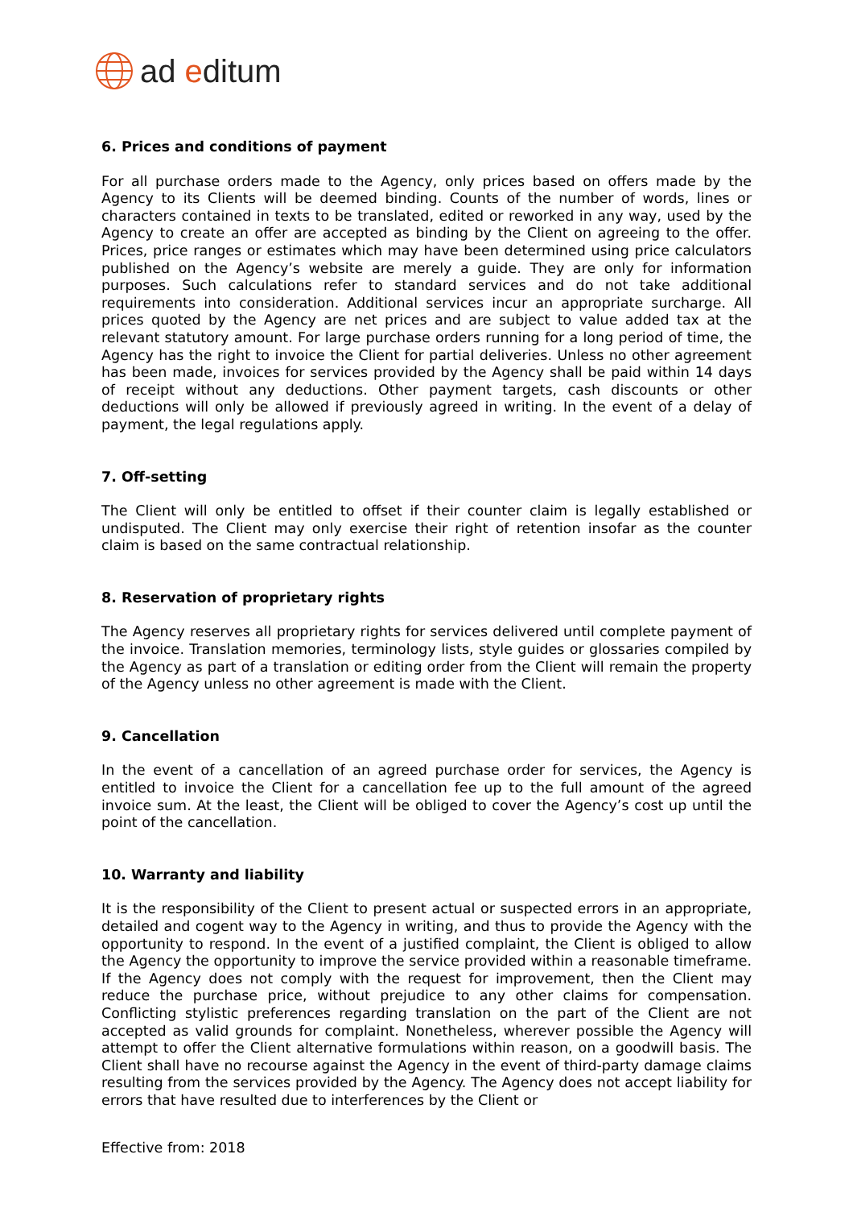ad editum
6. Prices and conditions of payment
For all purchase orders made to the Agency, only prices based on offers made by the Agency to its Clients will be deemed binding. Counts of the number of words, lines or characters contained in texts to be translated, edited or reworked in any way, used by the Agency to create an offer are accepted as binding by the Client on agreeing to the offer. Prices, price ranges or estimates which may have been determined using price calculators published on the Agency’s website are merely a guide. They are only for information purposes. Such calculations refer to standard services and do not take additional requirements into consideration. Additional services incur an appropriate surcharge. All prices quoted by the Agency are net prices and are subject to value added tax at the relevant statutory amount. For large purchase orders running for a long period of time, the Agency has the right to invoice the Client for partial deliveries. Unless no other agreement has been made, invoices for services provided by the Agency shall be paid within 14 days of receipt without any deductions. Other payment targets, cash discounts or other deductions will only be allowed if previously agreed in writing. In the event of a delay of payment, the legal regulations apply.
7. Off-setting
The Client will only be entitled to offset if their counter claim is legally established or undisputed. The Client may only exercise their right of retention insofar as the counter claim is based on the same contractual relationship.
8. Reservation of proprietary rights
The Agency reserves all proprietary rights for services delivered until complete payment of the invoice. Translation memories, terminology lists, style guides or glossaries compiled by the Agency as part of a translation or editing order from the Client will remain the property of the Agency unless no other agreement is made with the Client.
9. Cancellation
In the event of a cancellation of an agreed purchase order for services, the Agency is entitled to invoice the Client for a cancellation fee up to the full amount of the agreed invoice sum. At the least, the Client will be obliged to cover the Agency’s cost up until the point of the cancellation.
10. Warranty and liability
It is the responsibility of the Client to present actual or suspected errors in an appropriate, detailed and cogent way to the Agency in writing, and thus to provide the Agency with the opportunity to respond. In the event of a justified complaint, the Client is obliged to allow the Agency the opportunity to improve the service provided within a reasonable timeframe. If the Agency does not comply with the request for improvement, then the Client may reduce the purchase price, without prejudice to any other claims for compensation. Conflicting stylistic preferences regarding translation on the part of the Client are not accepted as valid grounds for complaint. Nonetheless, wherever possible the Agency will attempt to offer the Client alternative formulations within reason, on a goodwill basis. The Client shall have no recourse against the Agency in the event of third-party damage claims resulting from the services provided by the Agency. The Agency does not accept liability for errors that have resulted due to interferences by the Client or
Effective from: 2018